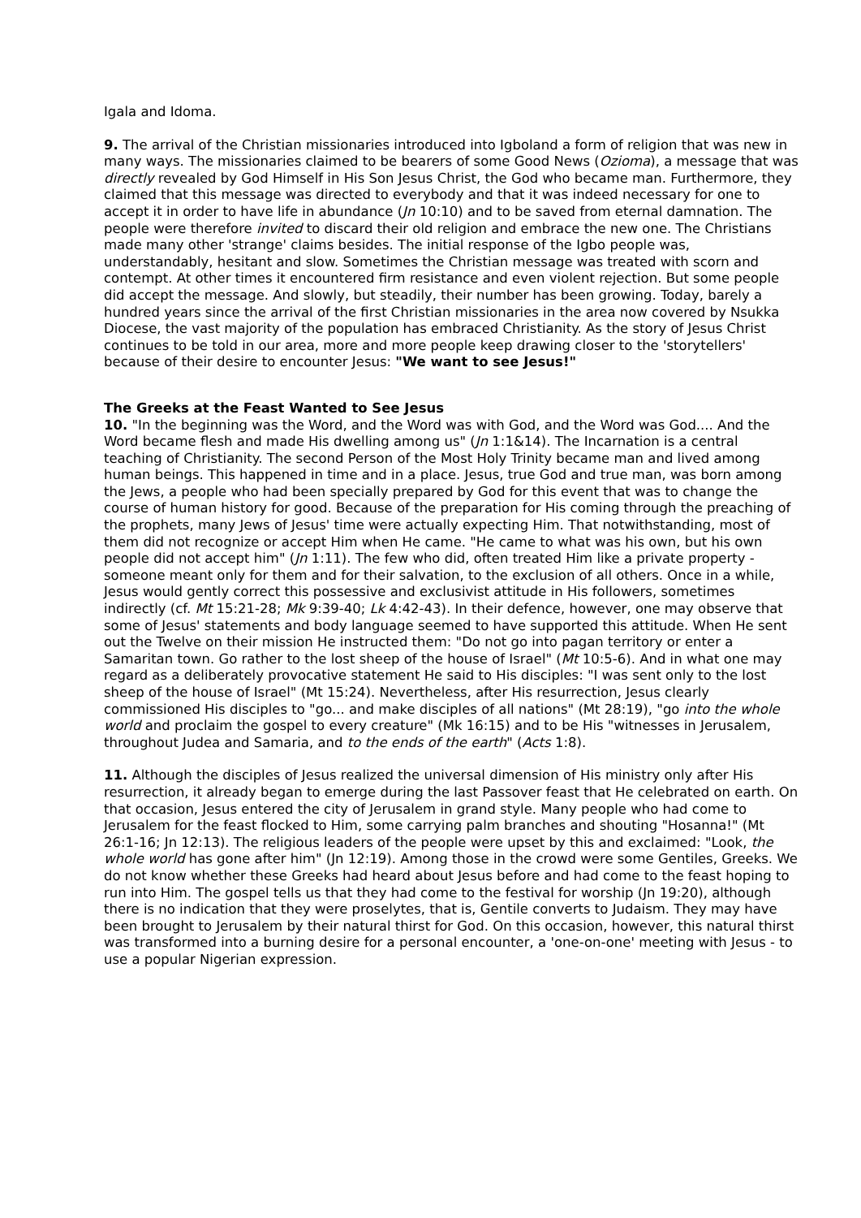Igala and Idoma.
9. The arrival of the Christian missionaries introduced into Igboland a form of religion that was new in many ways. The missionaries claimed to be bearers of some Good News (Ozioma), a message that was directly revealed by God Himself in His Son Jesus Christ, the God who became man. Furthermore, they claimed that this message was directed to everybody and that it was indeed necessary for one to accept it in order to have life in abundance (Jn 10:10) and to be saved from eternal damnation. The people were therefore invited to discard their old religion and embrace the new one. The Christians made many other 'strange' claims besides. The initial response of the Igbo people was, understandably, hesitant and slow. Sometimes the Christian message was treated with scorn and contempt. At other times it encountered firm resistance and even violent rejection. But some people did accept the message. And slowly, but steadily, their number has been growing. Today, barely a hundred years since the arrival of the first Christian missionaries in the area now covered by Nsukka Diocese, the vast majority of the population has embraced Christianity. As the story of Jesus Christ continues to be told in our area, more and more people keep drawing closer to the 'storytellers' because of their desire to encounter Jesus: "We want to see Jesus!"
The Greeks at the Feast Wanted to See Jesus
10. "In the beginning was the Word, and the Word was with God, and the Word was God.... And the Word became flesh and made His dwelling among us" (Jn 1:1&14). The Incarnation is a central teaching of Christianity. The second Person of the Most Holy Trinity became man and lived among human beings. This happened in time and in a place. Jesus, true God and true man, was born among the Jews, a people who had been specially prepared by God for this event that was to change the course of human history for good. Because of the preparation for His coming through the preaching of the prophets, many Jews of Jesus' time were actually expecting Him. That notwithstanding, most of them did not recognize or accept Him when He came. "He came to what was his own, but his own people did not accept him" (Jn 1:11). The few who did, often treated Him like a private property - someone meant only for them and for their salvation, to the exclusion of all others. Once in a while, Jesus would gently correct this possessive and exclusivist attitude in His followers, sometimes indirectly (cf. Mt 15:21-28; Mk 9:39-40; Lk 4:42-43). In their defence, however, one may observe that some of Jesus' statements and body language seemed to have supported this attitude. When He sent out the Twelve on their mission He instructed them: "Do not go into pagan territory or enter a Samaritan town. Go rather to the lost sheep of the house of Israel" (Mt 10:5-6). And in what one may regard as a deliberately provocative statement He said to His disciples: "I was sent only to the lost sheep of the house of Israel" (Mt 15:24). Nevertheless, after His resurrection, Jesus clearly commissioned His disciples to "go... and make disciples of all nations" (Mt 28:19), "go into the whole world and proclaim the gospel to every creature" (Mk 16:15) and to be His "witnesses in Jerusalem, throughout Judea and Samaria, and to the ends of the earth" (Acts 1:8).
11. Although the disciples of Jesus realized the universal dimension of His ministry only after His resurrection, it already began to emerge during the last Passover feast that He celebrated on earth. On that occasion, Jesus entered the city of Jerusalem in grand style. Many people who had come to Jerusalem for the feast flocked to Him, some carrying palm branches and shouting "Hosanna!" (Mt 26:1-16; Jn 12:13). The religious leaders of the people were upset by this and exclaimed: "Look, the whole world has gone after him" (Jn 12:19). Among those in the crowd were some Gentiles, Greeks. We do not know whether these Greeks had heard about Jesus before and had come to the feast hoping to run into Him. The gospel tells us that they had come to the festival for worship (Jn 19:20), although there is no indication that they were proselytes, that is, Gentile converts to Judaism. They may have been brought to Jerusalem by their natural thirst for God. On this occasion, however, this natural thirst was transformed into a burning desire for a personal encounter, a 'one-on-one' meeting with Jesus - to use a popular Nigerian expression.